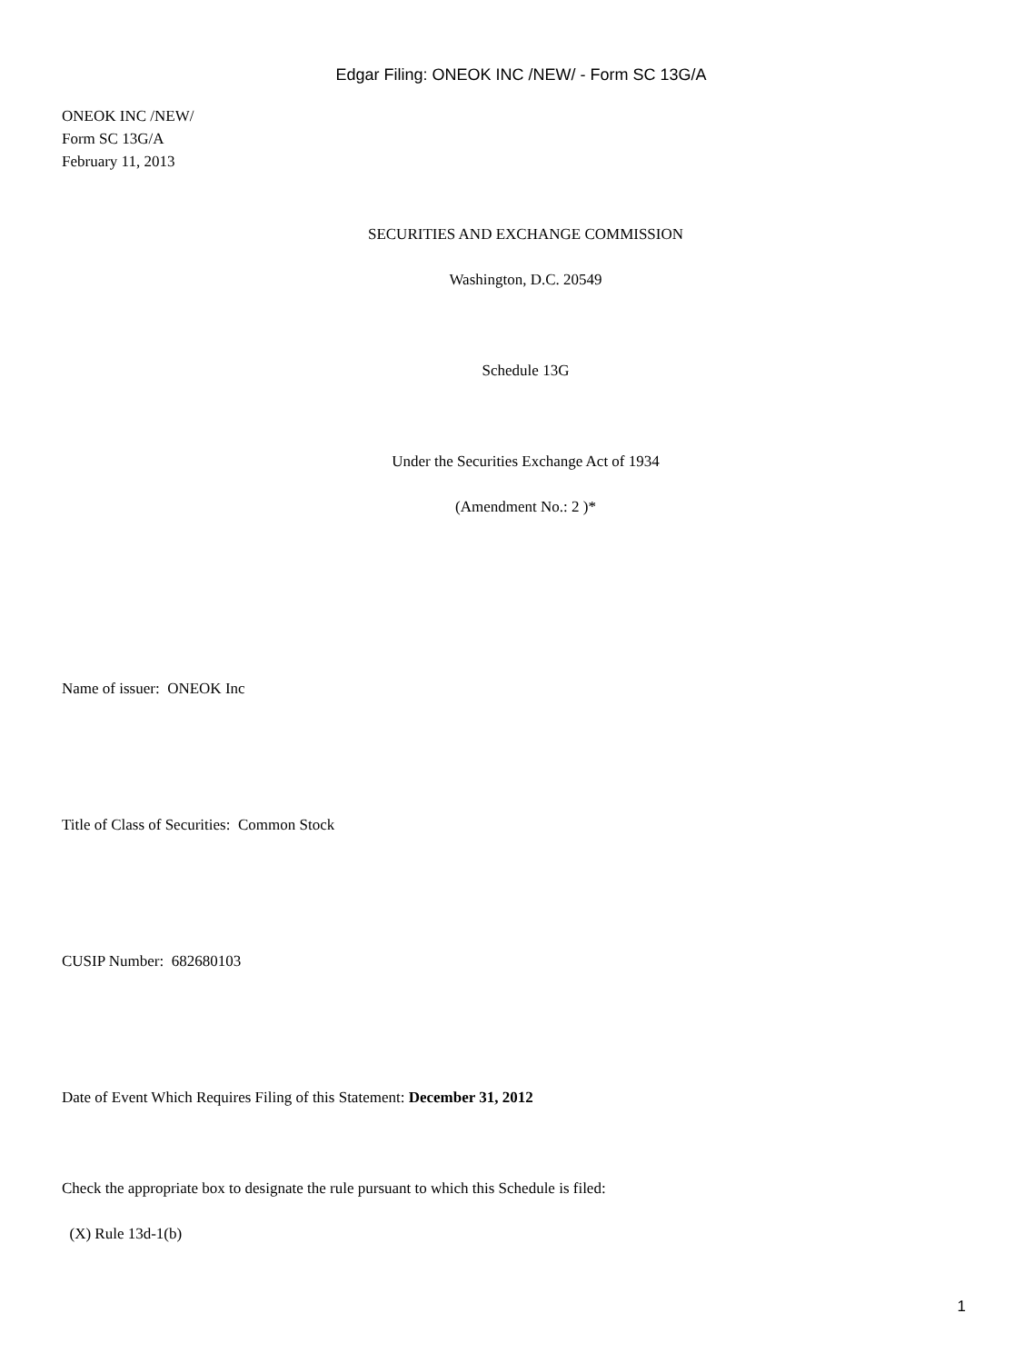Edgar Filing: ONEOK INC /NEW/ - Form SC 13G/A
ONEOK INC /NEW/
Form SC 13G/A
February 11, 2013
SECURITIES AND EXCHANGE COMMISSION
Washington, D.C. 20549
Schedule 13G
Under the Securities Exchange Act of 1934
(Amendment No.: 2 )*
Name of issuer: ONEOK Inc
Title of Class of Securities: Common Stock
CUSIP Number: 682680103
Date of Event Which Requires Filing of this Statement: December 31, 2012
Check the appropriate box to designate the rule pursuant to which this Schedule is filed:
(X) Rule 13d-1(b)
1